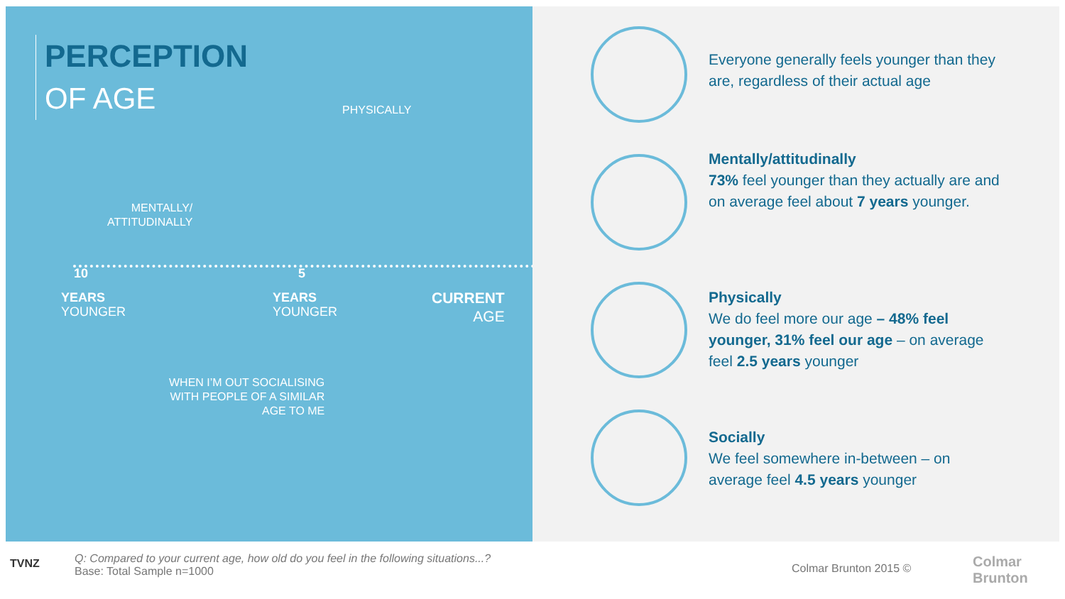PERCEPTION
OF AGE
PHYSICALLY
MENTALLY/
ATTITUDINALLY
10 5
YEARS
YOUNGER
YEARS
YOUNGER
CURRENT
AGE
WHEN I’M OUT SOCIALISING
WITH PEOPLE OF A SIMILAR
AGE TO ME
Everyone generally feels younger than they are, regardless of their actual age
Mentally/attitudinally
73% feel younger than they actually are and on average feel about 7 years younger.
Physically
We do feel more our age – 48% feel younger, 31% feel our age – on average feel 2.5 years younger
Socially
We feel somewhere in-between – on average feel 4.5 years younger
TVNZ
Q: Compared to your current age, how old do you feel in the following situations...?
Base: Total Sample n=1000
Colmar Brunton 2015 ©
Colmar
Brunton